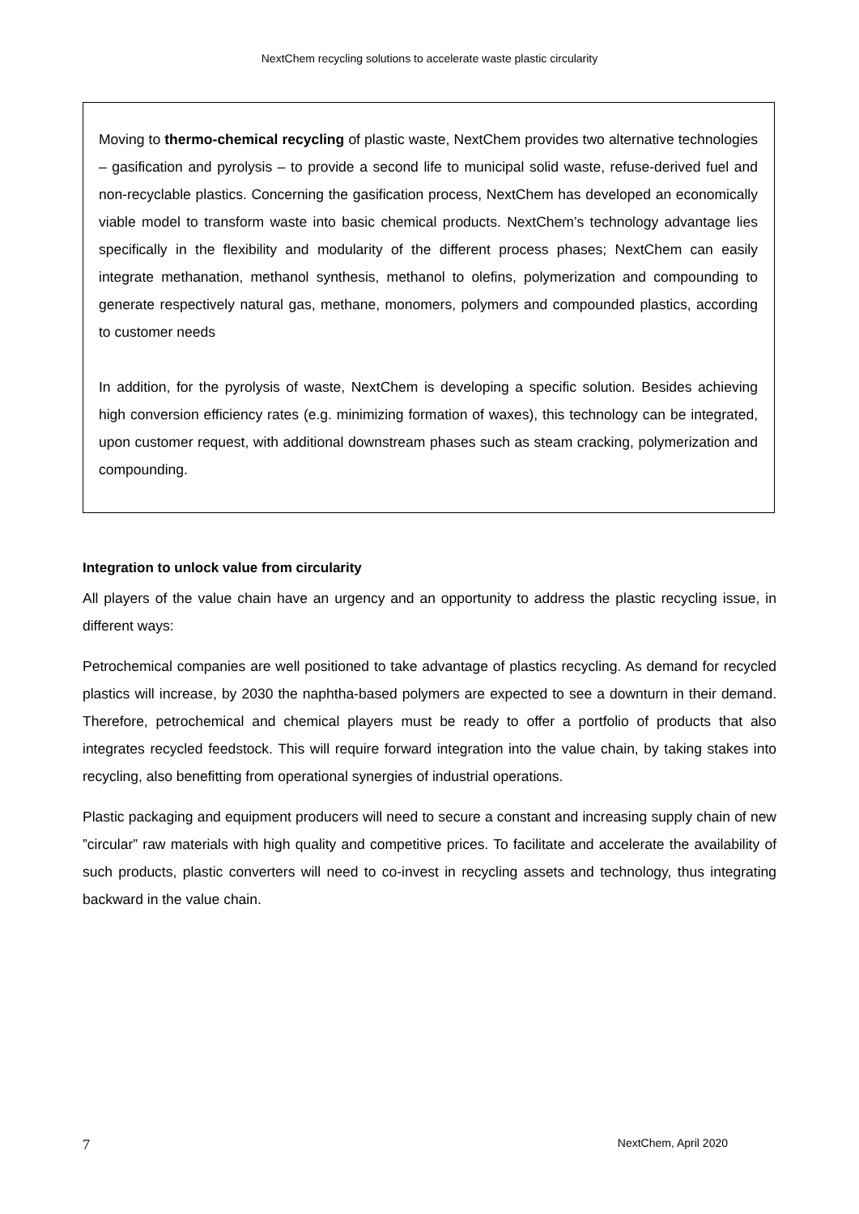NextChem recycling solutions to accelerate waste plastic circularity
Moving to thermo-chemical recycling of plastic waste, NextChem provides two alternative technologies – gasification and pyrolysis – to provide a second life to municipal solid waste, refuse-derived fuel and non-recyclable plastics. Concerning the gasification process, NextChem has developed an economically viable model to transform waste into basic chemical products. NextChem’s technology advantage lies specifically in the flexibility and modularity of the different process phases; NextChem can easily integrate methanation, methanol synthesis, methanol to olefins, polymerization and compounding to generate respectively natural gas, methane, monomers, polymers and compounded plastics, according to customer needs
In addition, for the pyrolysis of waste, NextChem is developing a specific solution. Besides achieving high conversion efficiency rates (e.g. minimizing formation of waxes), this technology can be integrated, upon customer request, with additional downstream phases such as steam cracking, polymerization and compounding.
Integration to unlock value from circularity
All players of the value chain have an urgency and an opportunity to address the plastic recycling issue, in different ways:
Petrochemical companies are well positioned to take advantage of plastics recycling. As demand for recycled plastics will increase, by 2030 the naphtha-based polymers are expected to see a downturn in their demand. Therefore, petrochemical and chemical players must be ready to offer a portfolio of products that also integrates recycled feedstock. This will require forward integration into the value chain, by taking stakes into recycling, also benefitting from operational synergies of industrial operations.
Plastic packaging and equipment producers will need to secure a constant and increasing supply chain of new ”circular” raw materials with high quality and competitive prices. To facilitate and accelerate the availability of such products, plastic converters will need to co-invest in recycling assets and technology, thus integrating backward in the value chain.
7 NextChem, April 2020